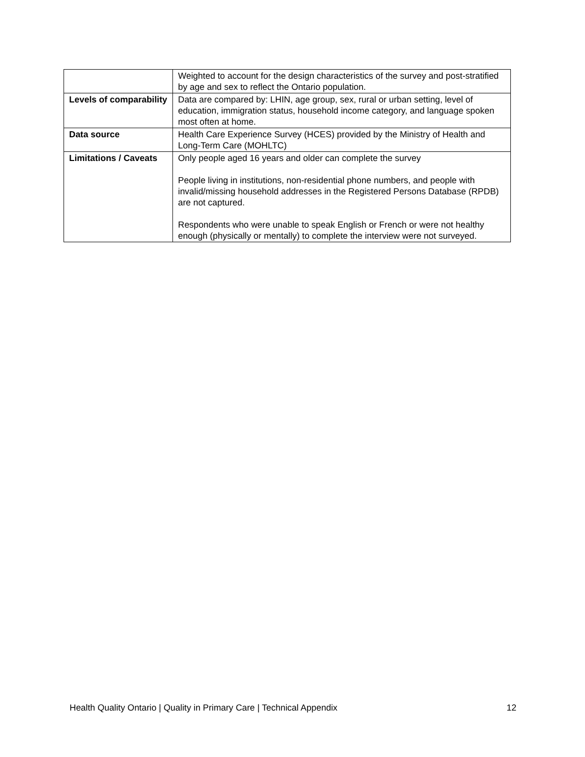| | Weighted to account for the design characteristics of the survey and post-stratified by age and sex to reflect the Ontario population. |
| Levels of comparability | Data are compared by: LHIN, age group, sex, rural or urban setting, level of education, immigration status, household income category, and language spoken most often at home. |
| Data source | Health Care Experience Survey (HCES) provided by the Ministry of Health and Long-Term Care (MOHLTC) |
| Limitations / Caveats | Only people aged 16 years and older can complete the survey People living in institutions, non-residential phone numbers, and people with invalid/missing household addresses in the Registered Persons Database (RPDB) are not captured. Respondents who were unable to speak English or French or were not healthy enough (physically or mentally) to complete the interview were not surveyed. |
Health Quality Ontario | Quality in Primary Care | Technical Appendix 12